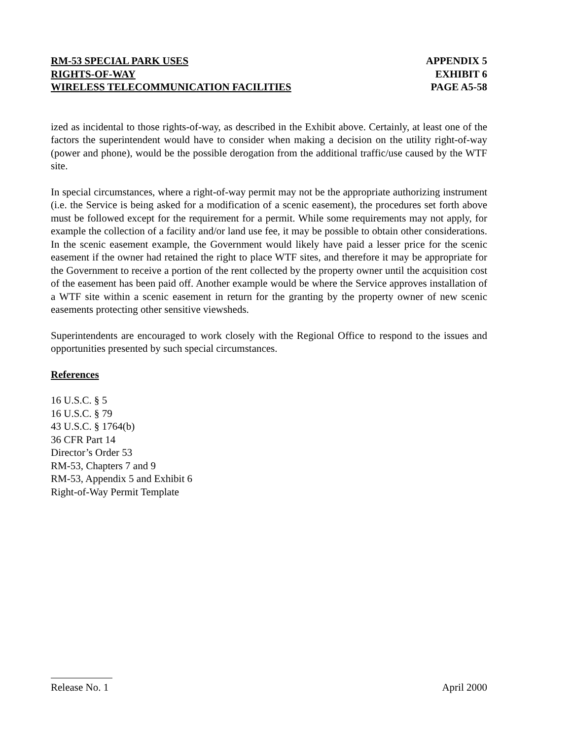RM-53 SPECIAL PARK USES
RIGHTS-OF-WAY
WIRELESS TELECOMMUNICATION FACILITIES
APPENDIX 5
EXHIBIT 6
PAGE A5-58
ized as incidental to those rights-of-way, as described in the Exhibit above. Certainly, at least one of the factors the superintendent would have to consider when making a decision on the utility right-of-way (power and phone), would be the possible derogation from the additional traffic/use caused by the WTF site.
In special circumstances, where a right-of-way permit may not be the appropriate authorizing instrument (i.e. the Service is being asked for a modification of a scenic easement), the procedures set forth above must be followed except for the requirement for a permit. While some requirements may not apply, for example the collection of a facility and/or land use fee, it may be possible to obtain other considerations. In the scenic easement example, the Government would likely have paid a lesser price for the scenic easement if the owner had retained the right to place WTF sites, and therefore it may be appropriate for the Government to receive a portion of the rent collected by the property owner until the acquisition cost of the easement has been paid off. Another example would be where the Service approves installation of a WTF site within a scenic easement in return for the granting by the property owner of new scenic easements protecting other sensitive viewsheds.
Superintendents are encouraged to work closely with the Regional Office to respond to the issues and opportunities presented by such special circumstances.
References
16 U.S.C. § 5
16 U.S.C. § 79
43 U.S.C. § 1764(b)
36 CFR Part 14
Director’s Order 53
RM-53, Chapters 7 and 9
RM-53, Appendix 5 and Exhibit 6
Right-of-Way Permit Template
Release No. 1 April 2000